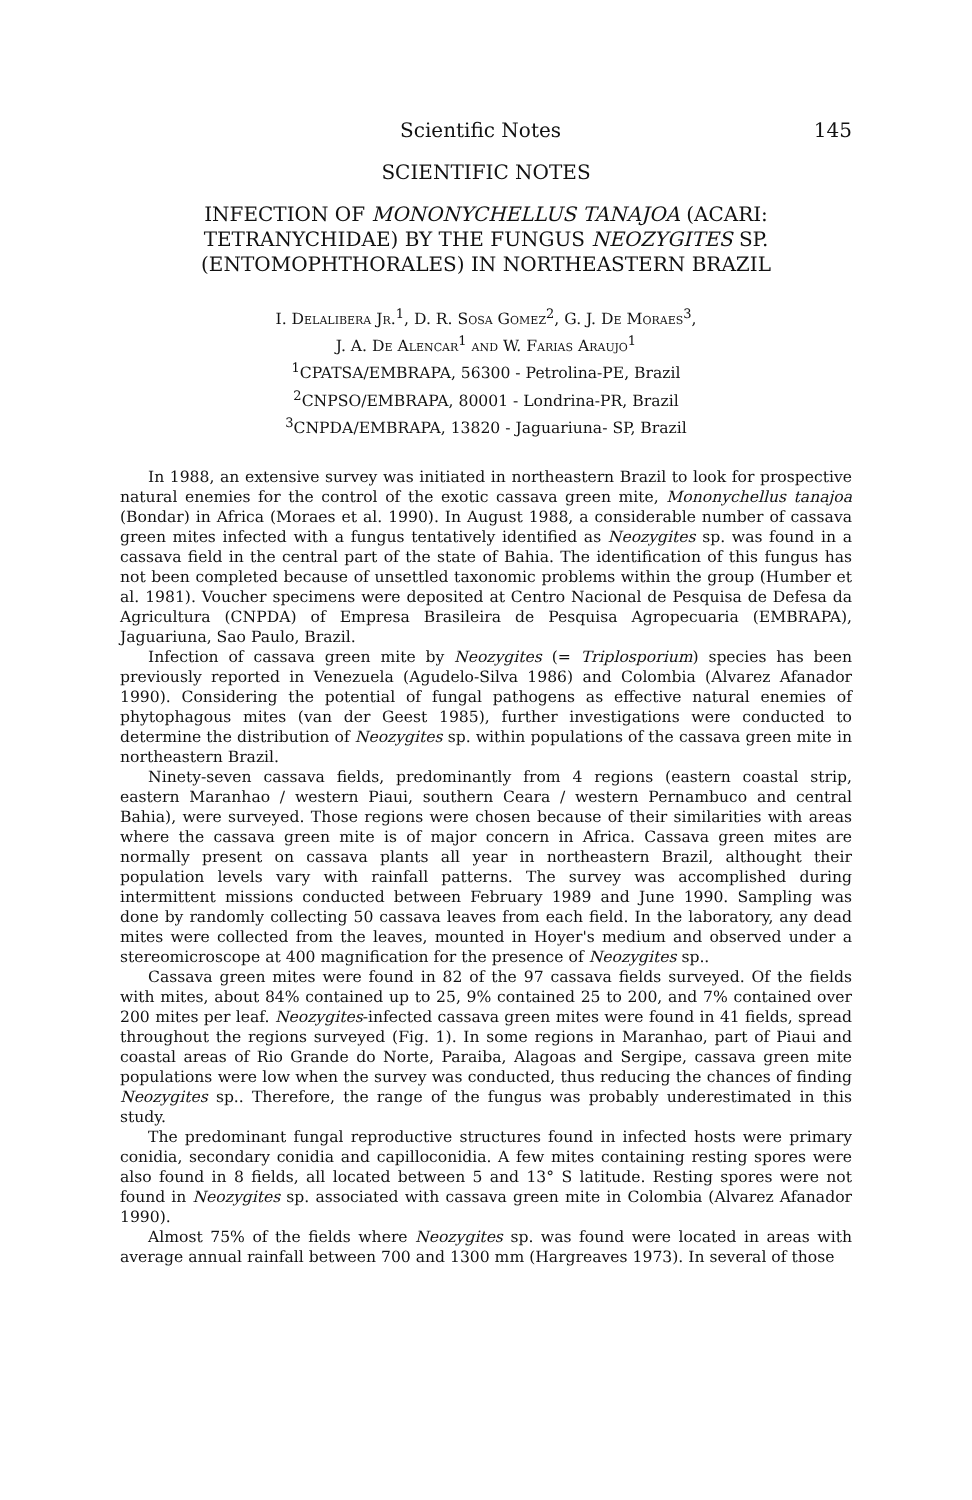Scientific Notes 145
SCIENTIFIC NOTES
INFECTION OF MONONYCHELLUS TANAJOA (ACARI: TETRANYCHIDAE) BY THE FUNGUS NEOZYGITES SP. (ENTOMOPHTHORALES) IN NORTHEASTERN BRAZIL
I. Delalibera Jr.<sup>1</sup>, D. R. Sosa Gomez<sup>2</sup>, G. J. De Moraes<sup>3</sup>,
J. A. De Alencar<sup>1</sup> and W. Farias Araujo<sup>1</sup>
<sup>1</sup> CPATSA/EMBRAPA, 56300 - Petrolina-PE, Brazil
<sup>2</sup> CNPSO/EMBRAPA, 80001 - Londrina-PR, Brazil
<sup>3</sup> CNPDA/EMBRAPA, 13820 - Jaguariuna- SP, Brazil
In 1988, an extensive survey was initiated in northeastern Brazil to look for prospective natural enemies for the control of the exotic cassava green mite, Mononychellus tanajoa (Bondar) in Africa (Moraes et al. 1990). In August 1988, a considerable number of cassava green mites infected with a fungus tentatively identified as Neozygites sp. was found in a cassava field in the central part of the state of Bahia. The identification of this fungus has not been completed because of unsettled taxonomic problems within the group (Humber et al. 1981). Voucher specimens were deposited at Centro Nacional de Pesquisa de Defesa da Agricultura (CNPDA) of Empresa Brasileira de Pesquisa Agropecuaria (EMBRAPA), Jaguariuna, Sao Paulo, Brazil.
Infection of cassava green mite by Neozygites (= Triplosporium) species has been previously reported in Venezuela (Agudelo-Silva 1986) and Colombia (Alvarez Afanador 1990). Considering the potential of fungal pathogens as effective natural enemies of phytophagous mites (van der Geest 1985), further investigations were conducted to determine the distribution of Neozygites sp. within populations of the cassava green mite in northeastern Brazil.
Ninety-seven cassava fields, predominantly from 4 regions (eastern coastal strip, eastern Maranhao / western Piaui, southern Ceara / western Pernambuco and central Bahia), were surveyed. Those regions were chosen because of their similarities with areas where the cassava green mite is of major concern in Africa. Cassava green mites are normally present on cassava plants all year in northeastern Brazil, althought their population levels vary with rainfall patterns. The survey was accomplished during intermittent missions conducted between February 1989 and June 1990. Sampling was done by randomly collecting 50 cassava leaves from each field. In the laboratory, any dead mites were collected from the leaves, mounted in Hoyer's medium and observed under a stereomicroscope at 400 magnification for the presence of Neozygites sp..
Cassava green mites were found in 82 of the 97 cassava fields surveyed. Of the fields with mites, about 84% contained up to 25, 9% contained 25 to 200, and 7% contained over 200 mites per leaf. Neozygites-infected cassava green mites were found in 41 fields, spread throughout the regions surveyed (Fig. 1). In some regions in Maranhao, part of Piaui and coastal areas of Rio Grande do Norte, Paraiba, Alagoas and Sergipe, cassava green mite populations were low when the survey was conducted, thus reducing the chances of finding Neozygites sp.. Therefore, the range of the fungus was probably underestimated in this study.
The predominant fungal reproductive structures found in infected hosts were primary conidia, secondary conidia and capilloconidia. A few mites containing resting spores were also found in 8 fields, all located between 5 and 13° S latitude. Resting spores were not found in Neozygites sp. associated with cassava green mite in Colombia (Alvarez Afanador 1990).
Almost 75% of the fields where Neozygites sp. was found were located in areas with average annual rainfall between 700 and 1300 mm (Hargreaves 1973). In several of those